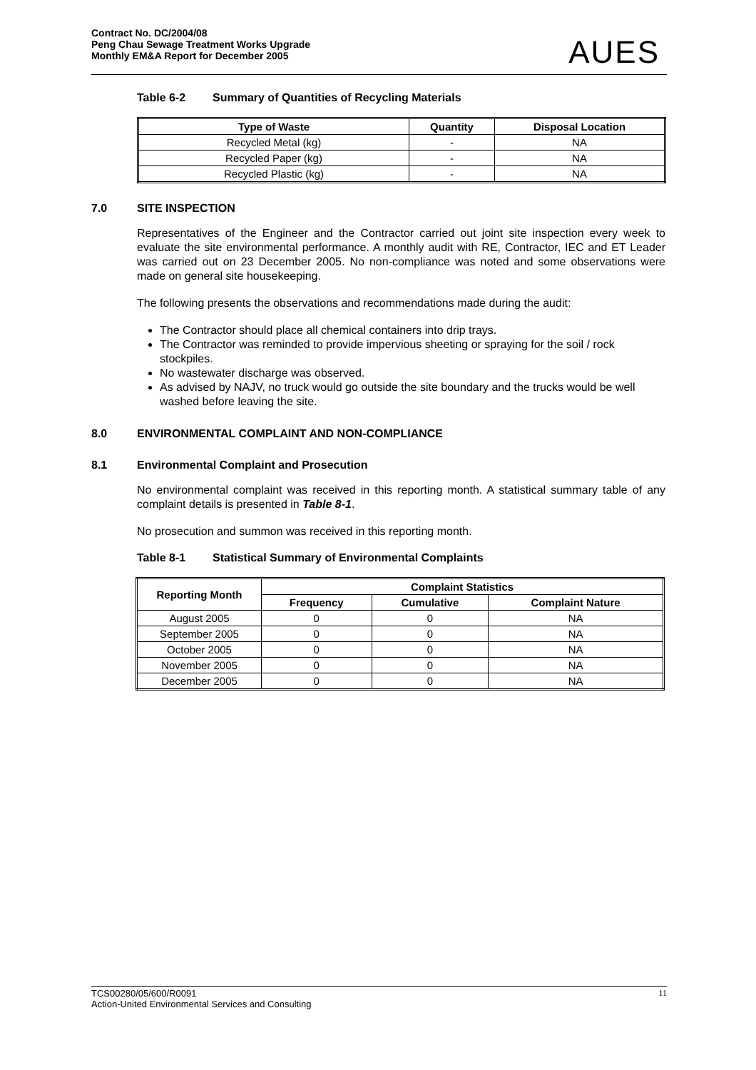Contract No. DC/2004/08
Peng Chau Sewage Treatment Works Upgrade
Monthly EM&A Report for December 2005
AUES
Table 6-2 Summary of Quantities of Recycling Materials
| Type of Waste | Quantity | Disposal Location |
| --- | --- | --- |
| Recycled Metal (kg) | - | NA |
| Recycled Paper (kg) | - | NA |
| Recycled Plastic (kg) | - | NA |
7.0 SITE INSPECTION
Representatives of the Engineer and the Contractor carried out joint site inspection every week to evaluate the site environmental performance. A monthly audit with RE, Contractor, IEC and ET Leader was carried out on 23 December 2005. No non-compliance was noted and some observations were made on general site housekeeping.
The following presents the observations and recommendations made during the audit:
The Contractor should place all chemical containers into drip trays.
The Contractor was reminded to provide impervious sheeting or spraying for the soil / rock stockpiles.
No wastewater discharge was observed.
As advised by NAJV, no truck would go outside the site boundary and the trucks would be well washed before leaving the site.
8.0 ENVIRONMENTAL COMPLAINT AND NON-COMPLIANCE
8.1 Environmental Complaint and Prosecution
No environmental complaint was received in this reporting month. A statistical summary table of any complaint details is presented in Table 8-1.
No prosecution and summon was received in this reporting month.
Table 8-1 Statistical Summary of Environmental Complaints
| Reporting Month | Complaint Statistics | | |
| --- | --- | --- | --- |
| | Frequency | Cumulative | Complaint Nature |
| August 2005 | 0 | 0 | NA |
| September 2005 | 0 | 0 | NA |
| October 2005 | 0 | 0 | NA |
| November 2005 | 0 | 0 | NA |
| December 2005 | 0 | 0 | NA |
TCS00280/05/600/R0091
Action-United Environmental Services and Consulting
11